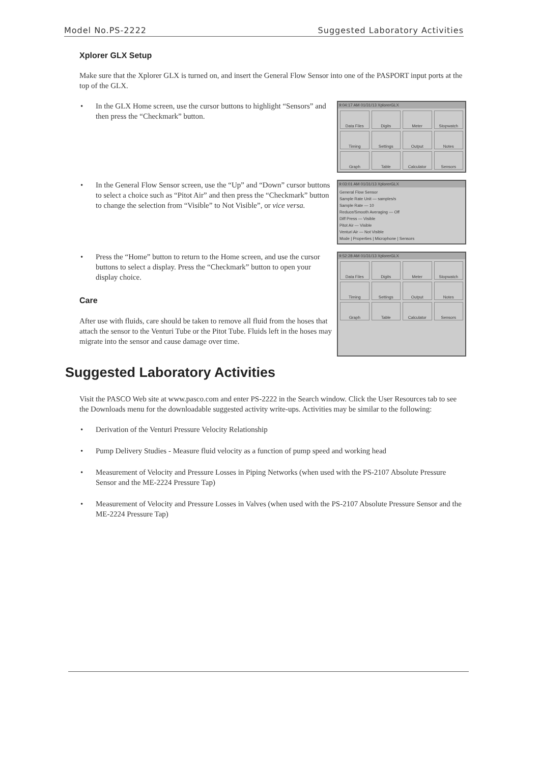Model No.PS-2222 Suggested Laboratory Activities
Xplorer GLX Setup
Make sure that the Xplorer GLX is turned on, and insert the General Flow Sensor into one of the PASPORT input ports at the top of the GLX.
• In the GLX Home screen, use the cursor buttons to highlight “Sensors” and then press the “Checkmark” button.
9:04:17 AM 01/31/13 XplorerGLX
Data Files
Digits
Meter
Stopwatch
Timing
Settings
Output
Notes
Graph
Table
Calculator
Sensors
• In the General Flow Sensor screen, use the “Up” and “Down” cursor buttons to select a choice such as “Pitot Air” and then press the “Checkmark” button to change the selection from “Visible” to Not Visible”, or vice versa.
9:03:01 AM 01/31/13 XplorerGLX
General Flow Sensor
Sample Rate Unit — samples/s
Sample Rate — 10
Reduce/Smooth Averaging — Off
Diff Press — Visible
Pitot Air — Visible
Venturi Air — Not Visible
Mode | Properties | Microphone | Sensors
• Press the “Home” button to return to the Home screen, and use the cursor buttons to select a display. Press the “Checkmark” button to open your display choice.
Care
After use with fluids, care should be taken to remove all fluid from the hoses that attach the sensor to the Venturi Tube or the Pitot Tube. Fluids left in the hoses may migrate into the sensor and cause damage over time.
9:52:28 AM 01/31/13 XplorerGLX
Data Files
Digits
Meter
Stopwatch
Timing
Settings
Output
Notes
Graph
Table
Calculator
Sensors
Suggested Laboratory Activities
Visit the PASCO Web site at www.pasco.com and enter PS-2222 in the Search window. Click the User Resources tab to see the Downloads menu for the downloadable suggested activity write-ups. Activities may be similar to the following:
• Derivation of the Venturi Pressure Velocity Relationship
• Pump Delivery Studies - Measure fluid velocity as a function of pump speed and working head
• Measurement of Velocity and Pressure Losses in Piping Networks (when used with the PS-2107 Absolute Pressure Sensor and the ME-2224 Pressure Tap)
• Measurement of Velocity and Pressure Losses in Valves (when used with the PS-2107 Absolute Pressure Sensor and the ME-2224 Pressure Tap)